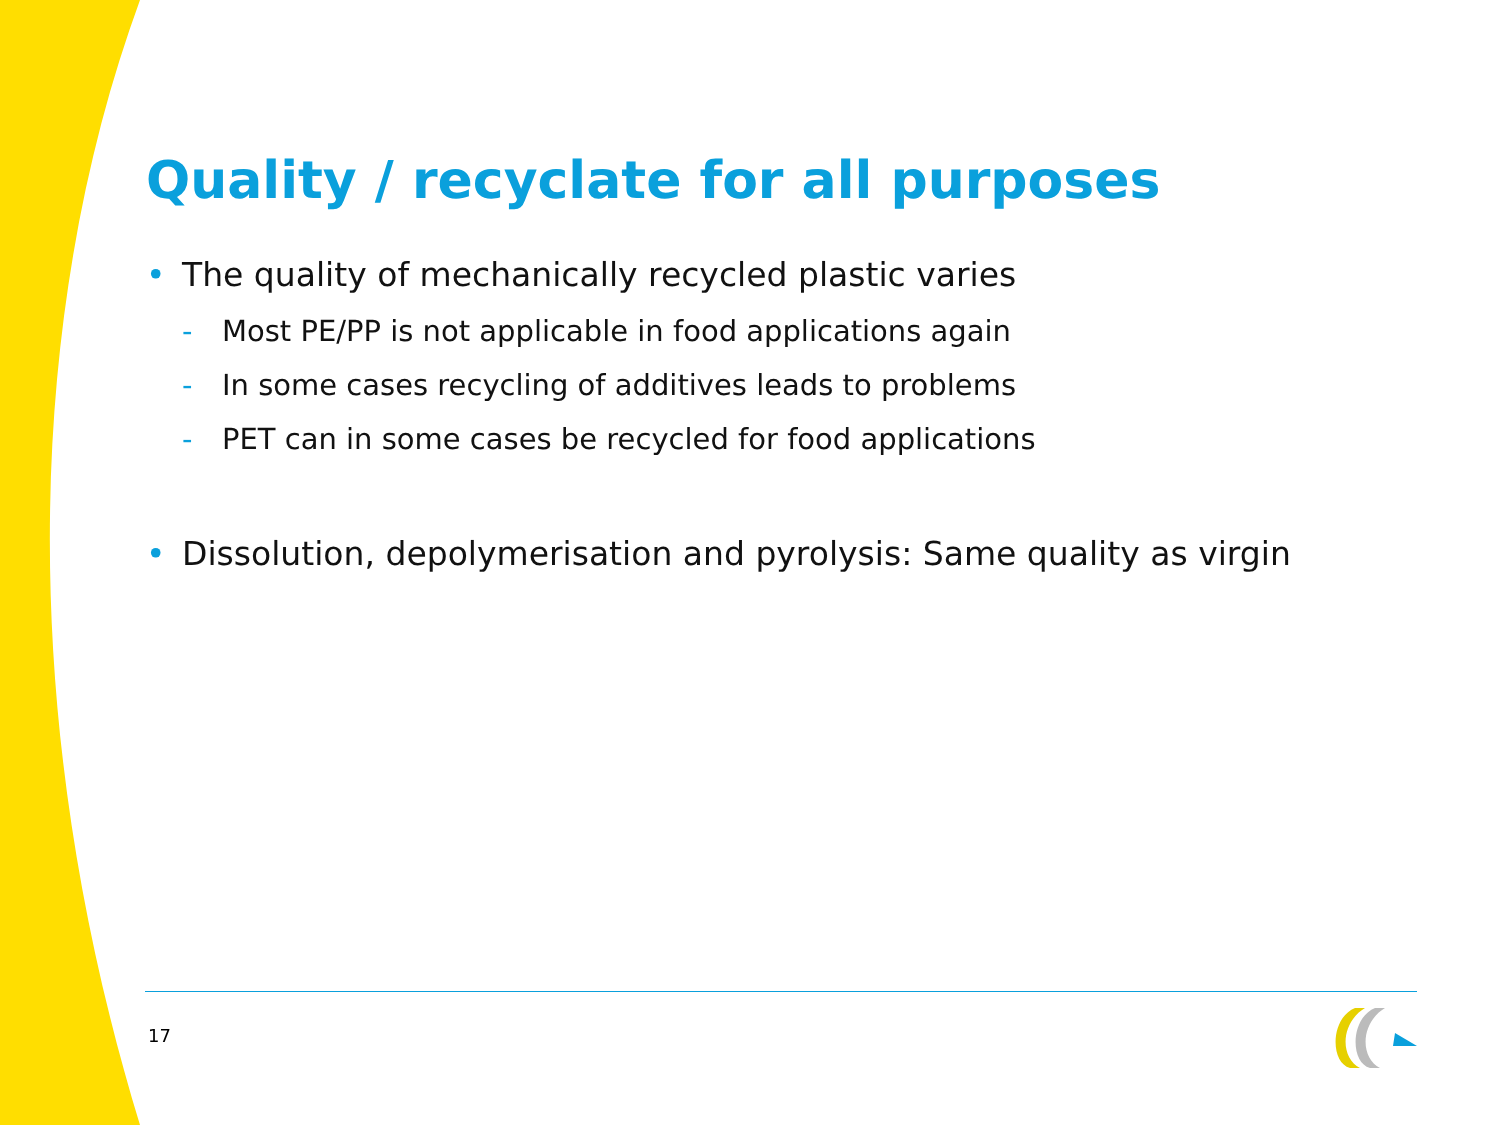Quality / recyclate for all purposes
• The quality of mechanically recycled plastic varies
- Most PE/PP is not applicable in food applications again
- In some cases recycling of additives leads to problems
- PET can in some cases be recycled for food applications
• Dissolution, depolymerisation and pyrolysis: Same quality as virgin
17